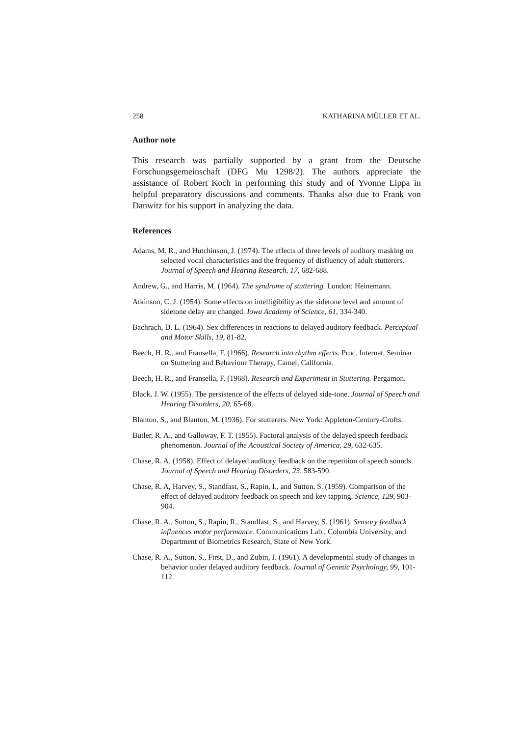258 KATHARINA MÜLLER ET AL.
Author note
This research was partially supported by a grant from the Deutsche Forschungsgemeinschaft (DFG Mu 1298/2). The authors appreciate the assistance of Robert Koch in performing this study and of Yvonne Lippa in helpful preparatory discussions and comments. Thanks also due to Frank von Danwitz for his support in analyzing the data.
References
Adams, M. R., and Hutchinson, J. (1974). The effects of three levels of auditory masking on selected vocal characteristics and the frequency of disfluency of adult stutterers. Journal of Speech and Hearing Research, 17, 682-688.
Andrew, G., and Harris, M. (1964). The syndrome of stuttering. London: Heinemann.
Atkinson, C. J. (1954). Some effects on intelligibility as the sidetone level and amount of sidetone delay are changed. Iowa Academy of Science, 61, 334-340.
Bachrach, D. L. (1964). Sex differences in reactions to delayed auditory feedback. Perceptual and Motor Skills, 19, 81-82.
Beech, H. R., and Fransella, F. (1966). Research into rhythm effects. Proc. Internat. Seminar on Stuttering and Behaviour Therapy, Camel, California.
Beech, H. R., and Fransella, F. (1968). Research and Experiment in Stuttering. Pergamon.
Black, J. W. (1955). The persistence of the effects of delayed side-tone. Journal of Speech and Hearing Disorders, 20, 65-68.
Blanton, S., and Blanton, M. (1936). For stutterers. New York: Appleton-Century-Crofts.
Butler, R. A., and Galloway, F. T. (1955). Factoral analysis of the delayed speech feedback phenomenon. Journal of the Acoustical Society of America, 29, 632-635.
Chase, R. A. (1958). Effect of delayed auditory feedback on the repetition of speech sounds. Journal of Speech and Hearing Disorders, 23, 583-590.
Chase, R. A, Harvey, S., Standfast, S., Rapin, I., and Sutton, S. (1959). Comparison of the effect of delayed auditory feedback on speech and key tapping. Science, 129, 903-904.
Chase, R. A., Sutton, S., Rapin, R., Standfast, S., and Harvey, S. (1961). Sensory feedback influences motor performance. Communications Lab., Columbia University, and Department of Biometrics Research, State of New York.
Chase, R. A., Sutton, S., First, D., and Zubin, J. (1961). A developmental study of changes in behavior under delayed auditory feedback. Journal of Genetic Psychology, 99, 101-112.